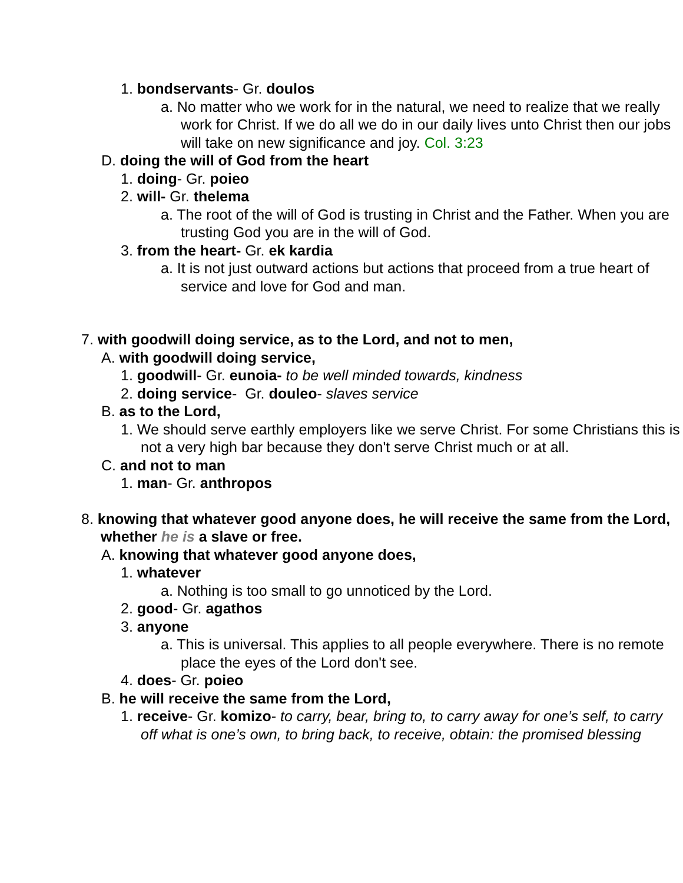1. bondservants- Gr. doulos
a. No matter who we work for in the natural, we need to realize that we really work for Christ. If we do all we do in our daily lives unto Christ then our jobs will take on new significance and joy. Col. 3:23
D. doing the will of God from the heart
1. doing- Gr. poieo
2. will- Gr. thelema
a. The root of the will of God is trusting in Christ and the Father. When you are trusting God you are in the will of God.
3. from the heart- Gr. ek kardia
a. It is not just outward actions but actions that proceed from a true heart of service and love for God and man.
7. with goodwill doing service, as to the Lord, and not to men,
A. with goodwill doing service,
1. goodwill- Gr. eunoia- to be well minded towards, kindness
2. doing service- Gr. douleo- slaves service
B. as to the Lord,
1. We should serve earthly employers like we serve Christ. For some Christians this is not a very high bar because they don't serve Christ much or at all.
C. and not to man
1. man- Gr. anthropos
8. knowing that whatever good anyone does, he will receive the same from the Lord, whether he is a slave or free.
A. knowing that whatever good anyone does,
1. whatever
a. Nothing is too small to go unnoticed by the Lord.
2. good- Gr. agathos
3. anyone
a. This is universal. This applies to all people everywhere. There is no remote place the eyes of the Lord don't see.
4. does- Gr. poieo
B. he will receive the same from the Lord,
1. receive- Gr. komizo- to carry, bear, bring to, to carry away for one’s self, to carry off what is one’s own, to bring back, to receive, obtain: the promised blessing